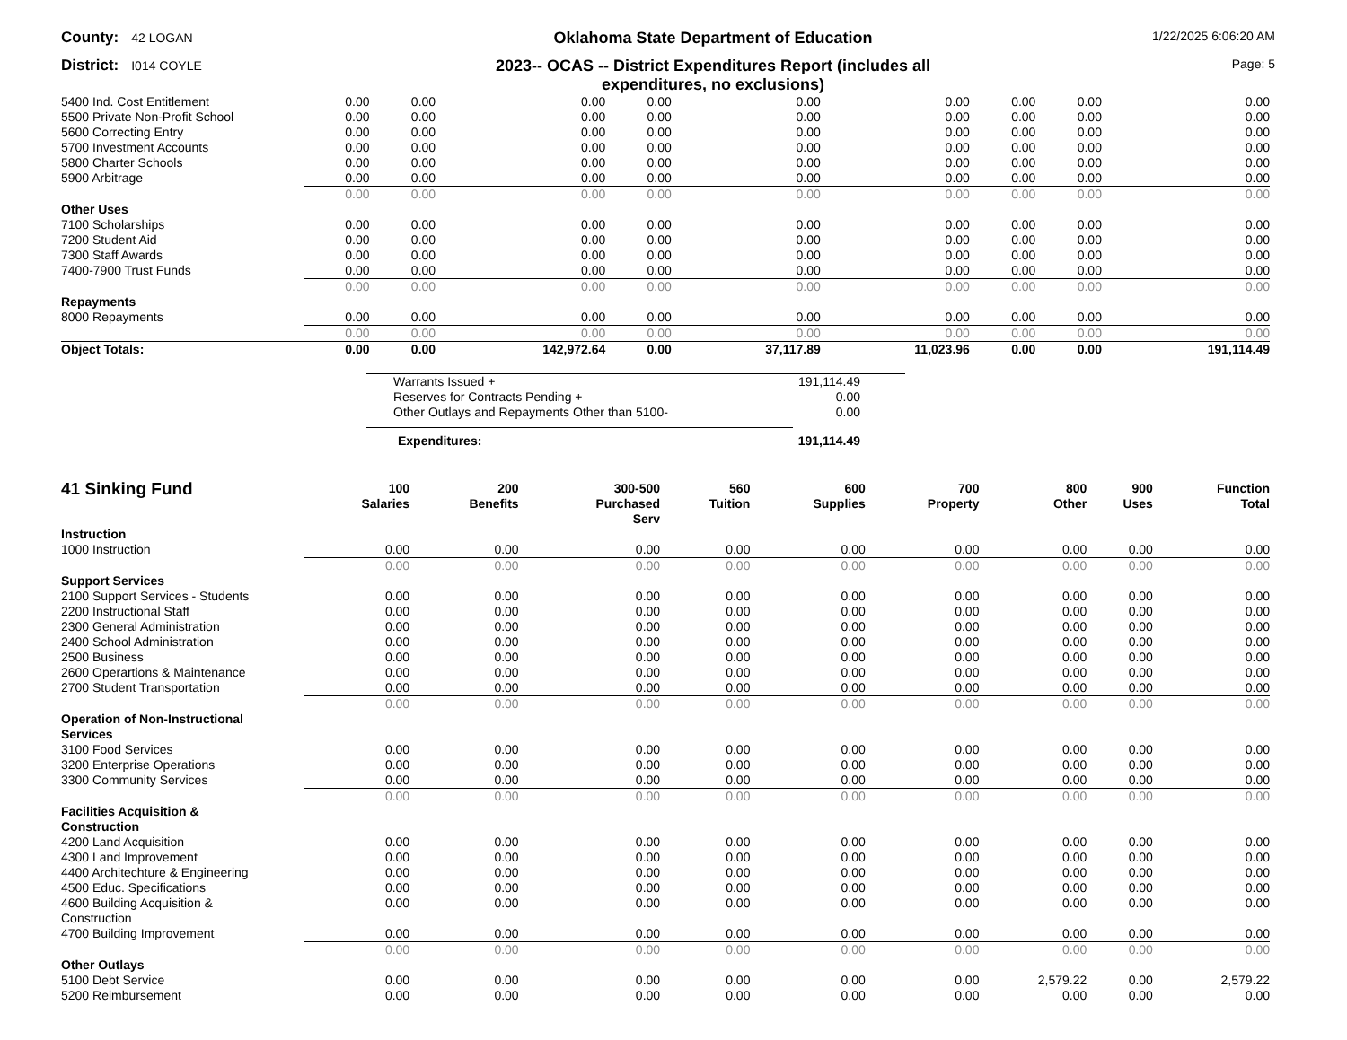County: 42 LOGAN
Oklahoma State Department of Education
1/22/2025 6:06:20 AM
District: I014 COYLE
2023-- OCAS -- District Expenditures Report (includes all
expenditures, no exclusions)
Page: 5
| 5400 Ind. Cost Entitlement | 0.00 | 0.00 | 0.00 | 0.00 | 0.00 | 0.00 | 0.00 | 0.00 | 0.00 |
| 5500 Private Non-Profit School | 0.00 | 0.00 | 0.00 | 0.00 | 0.00 | 0.00 | 0.00 | 0.00 | 0.00 |
| 5600 Correcting Entry | 0.00 | 0.00 | 0.00 | 0.00 | 0.00 | 0.00 | 0.00 | 0.00 | 0.00 |
| 5700 Investment Accounts | 0.00 | 0.00 | 0.00 | 0.00 | 0.00 | 0.00 | 0.00 | 0.00 | 0.00 |
| 5800 Charter Schools | 0.00 | 0.00 | 0.00 | 0.00 | 0.00 | 0.00 | 0.00 | 0.00 | 0.00 |
| 5900 Arbitrage | 0.00 | 0.00 | 0.00 | 0.00 | 0.00 | 0.00 | 0.00 | 0.00 | 0.00 |
| | 0.00 | 0.00 | 0.00 | 0.00 | 0.00 | 0.00 | 0.00 | 0.00 | 0.00 |
| Other Uses | | | | | | | | | |
| 7100 Scholarships | 0.00 | 0.00 | 0.00 | 0.00 | 0.00 | 0.00 | 0.00 | 0.00 | 0.00 |
| 7200 Student Aid | 0.00 | 0.00 | 0.00 | 0.00 | 0.00 | 0.00 | 0.00 | 0.00 | 0.00 |
| 7300 Staff Awards | 0.00 | 0.00 | 0.00 | 0.00 | 0.00 | 0.00 | 0.00 | 0.00 | 0.00 |
| 7400-7900 Trust Funds | 0.00 | 0.00 | 0.00 | 0.00 | 0.00 | 0.00 | 0.00 | 0.00 | 0.00 |
| | 0.00 | 0.00 | 0.00 | 0.00 | 0.00 | 0.00 | 0.00 | 0.00 | 0.00 |
| Repayments | | | | | | | | | |
| 8000 Repayments | 0.00 | 0.00 | 0.00 | 0.00 | 0.00 | 0.00 | 0.00 | 0.00 | 0.00 |
| | 0.00 | 0.00 | 0.00 | 0.00 | 0.00 | 0.00 | 0.00 | 0.00 | 0.00 |
| Object Totals: | 0.00 | 0.00 | 142,972.64 | 0.00 | 37,117.89 | 11,023.96 | 0.00 | 0.00 | 191,114.49 |
| Warrants Issued + | 191,114.49 |
| Reserves for Contracts Pending + | 0.00 |
| Other Outlays and Repayments Other than 5100- | 0.00 |
| Expenditures: | 191,114.49 |
| 41 Sinking Fund | 100 Salaries | 200 Benefits | 300-500 Purchased Serv | 560 Tuition | 600 Supplies | 700 Property | 800 Other | 900 Uses | Function Total |
| --- | --- | --- | --- | --- | --- | --- | --- | --- | --- |
| Instruction | | | | | | | | | |
| 1000 Instruction | 0.00 | 0.00 | 0.00 | 0.00 | 0.00 | 0.00 | 0.00 | 0.00 | 0.00 |
| | 0.00 | 0.00 | 0.00 | 0.00 | 0.00 | 0.00 | 0.00 | 0.00 | 0.00 |
| Support Services | | | | | | | | | |
| 2100 Support Services - Students | 0.00 | 0.00 | 0.00 | 0.00 | 0.00 | 0.00 | 0.00 | 0.00 | 0.00 |
| 2200 Instructional Staff | 0.00 | 0.00 | 0.00 | 0.00 | 0.00 | 0.00 | 0.00 | 0.00 | 0.00 |
| 2300 General Administration | 0.00 | 0.00 | 0.00 | 0.00 | 0.00 | 0.00 | 0.00 | 0.00 | 0.00 |
| 2400 School Administration | 0.00 | 0.00 | 0.00 | 0.00 | 0.00 | 0.00 | 0.00 | 0.00 | 0.00 |
| 2500 Business | 0.00 | 0.00 | 0.00 | 0.00 | 0.00 | 0.00 | 0.00 | 0.00 | 0.00 |
| 2600 Operartions & Maintenance | 0.00 | 0.00 | 0.00 | 0.00 | 0.00 | 0.00 | 0.00 | 0.00 | 0.00 |
| 2700 Student Transportation | 0.00 | 0.00 | 0.00 | 0.00 | 0.00 | 0.00 | 0.00 | 0.00 | 0.00 |
| | 0.00 | 0.00 | 0.00 | 0.00 | 0.00 | 0.00 | 0.00 | 0.00 | 0.00 |
| Operation of Non-Instructional Services | | | | | | | | | |
| 3100 Food Services | 0.00 | 0.00 | 0.00 | 0.00 | 0.00 | 0.00 | 0.00 | 0.00 | 0.00 |
| 3200 Enterprise Operations | 0.00 | 0.00 | 0.00 | 0.00 | 0.00 | 0.00 | 0.00 | 0.00 | 0.00 |
| 3300 Community Services | 0.00 | 0.00 | 0.00 | 0.00 | 0.00 | 0.00 | 0.00 | 0.00 | 0.00 |
| | 0.00 | 0.00 | 0.00 | 0.00 | 0.00 | 0.00 | 0.00 | 0.00 | 0.00 |
| Facilities Acquisition & Construction | | | | | | | | | |
| 4200 Land Acquisition | 0.00 | 0.00 | 0.00 | 0.00 | 0.00 | 0.00 | 0.00 | 0.00 | 0.00 |
| 4300 Land Improvement | 0.00 | 0.00 | 0.00 | 0.00 | 0.00 | 0.00 | 0.00 | 0.00 | 0.00 |
| 4400 Architechture & Engineering | 0.00 | 0.00 | 0.00 | 0.00 | 0.00 | 0.00 | 0.00 | 0.00 | 0.00 |
| 4500 Educ. Specifications | 0.00 | 0.00 | 0.00 | 0.00 | 0.00 | 0.00 | 0.00 | 0.00 | 0.00 |
| 4600 Building Acquisition & Construction | 0.00 | 0.00 | 0.00 | 0.00 | 0.00 | 0.00 | 0.00 | 0.00 | 0.00 |
| 4700 Building Improvement | 0.00 | 0.00 | 0.00 | 0.00 | 0.00 | 0.00 | 0.00 | 0.00 | 0.00 |
| | 0.00 | 0.00 | 0.00 | 0.00 | 0.00 | 0.00 | 0.00 | 0.00 | 0.00 |
| Other Outlays | | | | | | | | | |
| 5100 Debt Service | 0.00 | 0.00 | 0.00 | 0.00 | 0.00 | 0.00 | 2,579.22 | 0.00 | 2,579.22 |
| 5200 Reimbursement | 0.00 | 0.00 | 0.00 | 0.00 | 0.00 | 0.00 | 0.00 | 0.00 | 0.00 |